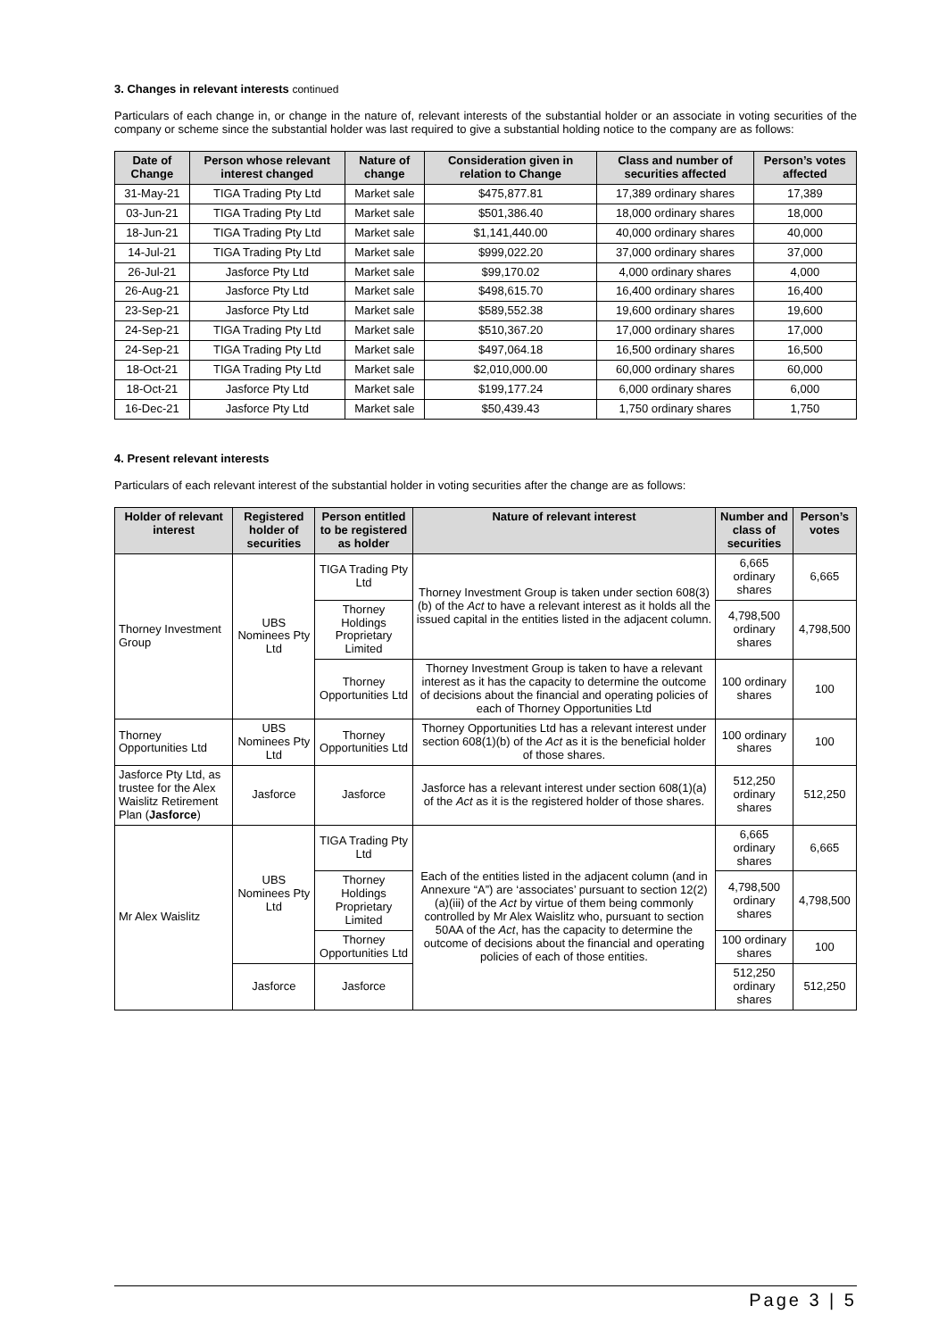3. Changes in relevant interests continued
Particulars of each change in, or change in the nature of, relevant interests of the substantial holder or an associate in voting securities of the company or scheme since the substantial holder was last required to give a substantial holding notice to the company are as follows:
| Date of Change | Person whose relevant interest changed | Nature of change | Consideration given in relation to Change | Class and number of securities affected | Person’s votes affected |
| --- | --- | --- | --- | --- | --- |
| 31-May-21 | TIGA Trading Pty Ltd | Market sale | $475,877.81 | 17,389 ordinary shares | 17,389 |
| 03-Jun-21 | TIGA Trading Pty Ltd | Market sale | $501,386.40 | 18,000 ordinary shares | 18,000 |
| 18-Jun-21 | TIGA Trading Pty Ltd | Market sale | $1,141,440.00 | 40,000 ordinary shares | 40,000 |
| 14-Jul-21 | TIGA Trading Pty Ltd | Market sale | $999,022.20 | 37,000 ordinary shares | 37,000 |
| 26-Jul-21 | Jasforce Pty Ltd | Market sale | $99,170.02 | 4,000 ordinary shares | 4,000 |
| 26-Aug-21 | Jasforce Pty Ltd | Market sale | $498,615.70 | 16,400 ordinary shares | 16,400 |
| 23-Sep-21 | Jasforce Pty Ltd | Market sale | $589,552.38 | 19,600 ordinary shares | 19,600 |
| 24-Sep-21 | TIGA Trading Pty Ltd | Market sale | $510,367.20 | 17,000 ordinary shares | 17,000 |
| 24-Sep-21 | TIGA Trading Pty Ltd | Market sale | $497,064.18 | 16,500 ordinary shares | 16,500 |
| 18-Oct-21 | TIGA Trading Pty Ltd | Market sale | $2,010,000.00 | 60,000 ordinary shares | 60,000 |
| 18-Oct-21 | Jasforce Pty Ltd | Market sale | $199,177.24 | 6,000 ordinary shares | 6,000 |
| 16-Dec-21 | Jasforce Pty Ltd | Market sale | $50,439.43 | 1,750 ordinary shares | 1,750 |
4. Present relevant interests
Particulars of each relevant interest of the substantial holder in voting securities after the change are as follows:
| Holder of relevant interest | Registered holder of securities | Person entitled to be registered as holder | Nature of relevant interest | Number and class of securities | Person’s votes |
| --- | --- | --- | --- | --- | --- |
| Thorney Investment Group | UBS Nominees Pty Ltd | TIGA Trading Pty Ltd | Thorney Investment Group is taken under section 608(3)(b) of the Act to have a relevant interest as it holds all the issued capital in the entities listed in the adjacent column. | 6,665 ordinary shares | 6,665 |
| | | Thorney Holdings Proprietary Limited | | 4,798,500 ordinary shares | 4,798,500 |
| | | Thorney Opportunities Ltd | Thorney Investment Group is taken to have a relevant interest as it has the capacity to determine the outcome of decisions about the financial and operating policies of each of Thorney Opportunities Ltd | 100 ordinary shares | 100 |
| Thorney Opportunities Ltd | UBS Nominees Pty Ltd | Thorney Opportunities Ltd | Thorney Opportunities Ltd has a relevant interest under section 608(1)(b) of the Act as it is the beneficial holder of those shares. | 100 ordinary shares | 100 |
| Jasforce Pty Ltd, as trustee for the Alex Waislitz Retirement Plan ( Jasforce ) | Jasforce | Jasforce | Jasforce has a relevant interest under section 608(1)(a) of the Act as it is the registered holder of those shares. | 512,250 ordinary shares | 512,250 |
| Mr Alex Waislitz | UBS Nominees Pty Ltd | TIGA Trading Pty Ltd | Each of the entities listed in the adjacent column (and in Annexure “A”) are ‘associates’ pursuant to section 12(2)(a)(iii) of the Act by virtue of them being commonly controlled by Mr Alex Waislitz who, pursuant to section 50AA of the Act , has the capacity to determine the outcome of decisions about the financial and operating policies of each of those entities. | 6,665 ordinary shares | 6,665 |
| | | Thorney Holdings Proprietary Limited | | 4,798,500 ordinary shares | 4,798,500 |
| | | Thorney Opportunities Ltd | | 100 ordinary shares | 100 |
| | Jasforce | Jasforce | | 512,250 ordinary shares | 512,250 |
Page 3 | 5